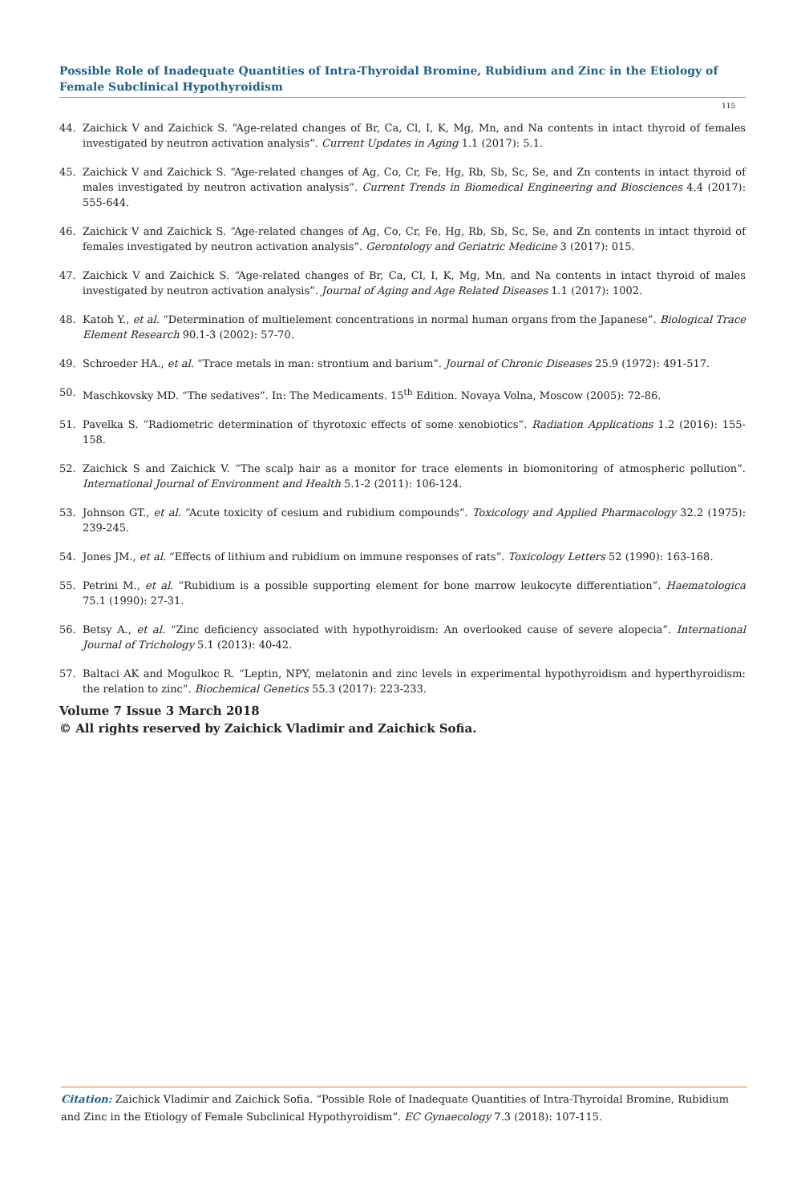Possible Role of Inadequate Quantities of Intra-Thyroidal Bromine, Rubidium and Zinc in the Etiology of Female Subclinical Hypothyroidism
115
44. Zaichick V and Zaichick S. “Age-related changes of Br, Ca, Cl, I, K, Mg, Mn, and Na contents in intact thyroid of females investigated by neutron activation analysis”. Current Updates in Aging 1.1 (2017): 5.1.
45. Zaichick V and Zaichick S. “Age-related changes of Ag, Co, Cr, Fe, Hg, Rb, Sb, Sc, Se, and Zn contents in intact thyroid of males investigated by neutron activation analysis”. Current Trends in Biomedical Engineering and Biosciences 4.4 (2017): 555-644.
46. Zaichick V and Zaichick S. “Age-related changes of Ag, Co, Cr, Fe, Hg, Rb, Sb, Sc, Se, and Zn contents in intact thyroid of females investigated by neutron activation analysis”. Gerontology and Geriatric Medicine 3 (2017): 015.
47. Zaichick V and Zaichick S. “Age-related changes of Br, Ca, Cl, I, K, Mg, Mn, and Na contents in intact thyroid of males investigated by neutron activation analysis”. Journal of Aging and Age Related Diseases 1.1 (2017): 1002.
48. Katoh Y., et al. “Determination of multielement concentrations in normal human organs from the Japanese”. Biological Trace Element Research 90.1-3 (2002): 57-70.
49. Schroeder HA., et al. “Trace metals in man: strontium and barium”. Journal of Chronic Diseases 25.9 (1972): 491-517.
50. Maschkovsky MD. “The sedatives”. In: The Medicaments. 15<sup>th</sup> Edition. Novaya Volna, Moscow (2005): 72-86.
51. Pavelka S. “Radiometric determination of thyrotoxic effects of some xenobiotics”. Radiation Applications 1.2 (2016): 155-158.
52. Zaichick S and Zaichick V. “The scalp hair as a monitor for trace elements in biomonitoring of atmospheric pollution”. International Journal of Environment and Health 5.1-2 (2011): 106-124.
53. Johnson GT., et al. “Acute toxicity of cesium and rubidium compounds”. Toxicology and Applied Pharmacology 32.2 (1975): 239-245.
54. Jones JM., et al. “Effects of lithium and rubidium on immune responses of rats”. Toxicology Letters 52 (1990): 163-168.
55. Petrini M., et al. “Rubidium is a possible supporting element for bone marrow leukocyte differentiation”. Haematologica 75.1 (1990): 27-31.
56. Betsy A., et al. “Zinc deficiency associated with hypothyroidism: An overlooked cause of severe alopecia”. International Journal of Trichology 5.1 (2013): 40-42.
57. Baltaci AK and Mogulkoc R. “Leptin, NPY, melatonin and zinc levels in experimental hypothyroidism and hyperthyroidism: the relation to zinc”. Biochemical Genetics 55.3 (2017): 223-233.
Volume 7 Issue 3 March 2018
© All rights reserved by Zaichick Vladimir and Zaichick Sofia.
Citation: Zaichick Vladimir and Zaichick Sofia. “Possible Role of Inadequate Quantities of Intra-Thyroidal Bromine, Rubidium and Zinc in the Etiology of Female Subclinical Hypothyroidism”. EC Gynaecology 7.3 (2018): 107-115.